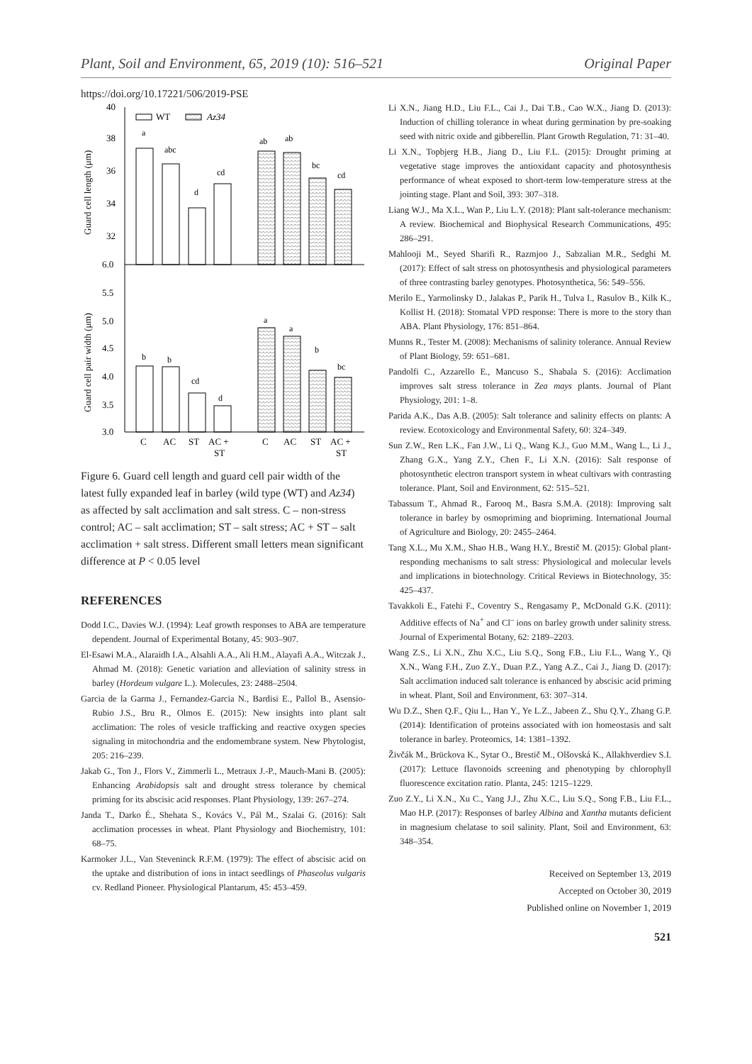Plant, Soil and Environment, 65, 2019 (10): 516–521 Original Paper
https://doi.org/10.17221/506/2019-PSE
40
38
36
34
32
6.0
5.5
5.0
4.5
4.0
3.5
3.0
Guard cell length (μm)
Guard cell pair width (μm)
WT
Az34
a
abc
d
cd
ab
ab
bc
cd
b
b
cd
d
a
a
b
bc
C
AC
ST
AC +
ST
C
AC
ST
AC +
ST
Figure 6. Guard cell length and guard cell pair width of the latest fully expanded leaf in barley (wild type (WT) and Az34) as affected by salt acclimation and salt stress. C – non-stress control; AC – salt acclimation; ST – salt stress; AC + ST – salt acclimation + salt stress. Different small letters mean significant difference at P < 0.05 level
REFERENCES
Dodd I.C., Davies W.J. (1994): Leaf growth responses to ABA are temperature dependent. Journal of Experimental Botany, 45: 903–907.
El-Esawi M.A., Alaraidh I.A., Alsahli A.A., Ali H.M., Alayafi A.A., Witczak J., Ahmad M. (2018): Genetic variation and alleviation of salinity stress in barley (Hordeum vulgare L.). Molecules, 23: 2488–2504.
Garcia de la Garma J., Fernandez-Garcia N., Bardisi E., Pallol B., Asensio-Rubio J.S., Bru R., Olmos E. (2015): New insights into plant salt acclimation: The roles of vesicle trafficking and reactive oxygen species signaling in mitochondria and the endomembrane system. New Phytologist, 205: 216–239.
Jakab G., Ton J., Flors V., Zimmerli L., Metraux J.-P., Mauch-Mani B. (2005): Enhancing Arabidopsis salt and drought stress tolerance by chemical priming for its abscisic acid responses. Plant Physiology, 139: 267–274.
Janda T., Darko É., Shehata S., Kovács V., Pál M., Szalai G. (2016): Salt acclimation processes in wheat. Plant Physiology and Biochemistry, 101: 68–75.
Karmoker J.L., Van Steveninck R.F.M. (1979): The effect of abscisic acid on the uptake and distribution of ions in intact seedlings of Phaseolus vulgaris cv. Redland Pioneer. Physiological Plantarum, 45: 453–459.
Li X.N., Jiang H.D., Liu F.L., Cai J., Dai T.B., Cao W.X., Jiang D. (2013): Induction of chilling tolerance in wheat during germination by pre-soaking seed with nitric oxide and gibberellin. Plant Growth Regulation, 71: 31–40.
Li X.N., Topbjerg H.B., Jiang D., Liu F.L. (2015): Drought priming at vegetative stage improves the antioxidant capacity and photosynthesis performance of wheat exposed to short-term low-temperature stress at the jointing stage. Plant and Soil, 393: 307–318.
Liang W.J., Ma X.L., Wan P., Liu L.Y. (2018): Plant salt-tolerance mechanism: A review. Biochemical and Biophysical Research Communications, 495: 286–291.
Mahlooji M., Seyed Sharifi R., Razmjoo J., Sabzalian M.R., Sedghi M. (2017): Effect of salt stress on photosynthesis and physiological parameters of three contrasting barley genotypes. Photosynthetica, 56: 549–556.
Merilo E., Yarmolinsky D., Jalakas P., Parik H., Tulva I., Rasulov B., Kilk K., Kollist H. (2018): Stomatal VPD response: There is more to the story than ABA. Plant Physiology, 176: 851–864.
Munns R., Tester M. (2008): Mechanisms of salinity tolerance. Annual Review of Plant Biology, 59: 651–681.
Pandolfi C., Azzarello E., Mancuso S., Shabala S. (2016): Acclimation improves salt stress tolerance in Zea mays plants. Journal of Plant Physiology, 201: 1–8.
Parida A.K., Das A.B. (2005): Salt tolerance and salinity effects on plants: A review. Ecotoxicology and Environmental Safety, 60: 324–349.
Sun Z.W., Ren L.K., Fan J.W., Li Q., Wang K.J., Guo M.M., Wang L., Li J., Zhang G.X., Yang Z.Y., Chen F., Li X.N. (2016): Salt response of photosynthetic electron transport system in wheat cultivars with contrasting tolerance. Plant, Soil and Environment, 62: 515–521.
Tabassum T., Ahmad R., Farooq M., Basra S.M.A. (2018): Improving salt tolerance in barley by osmopriming and biopriming. International Journal of Agriculture and Biology, 20: 2455–2464.
Tang X.L., Mu X.M., Shao H.B., Wang H.Y., Brestič M. (2015): Global plant-responding mechanisms to salt stress: Physiological and molecular levels and implications in biotechnology. Critical Reviews in Biotechnology, 35: 425–437.
Tavakkoli E., Fatehi F., Coventry S., Rengasamy P., McDonald G.K. (2011): Additive effects of Na<sup>+</sup> and Cl<sup>–</sup> ions on barley growth under salinity stress. Journal of Experimental Botany, 62: 2189–2203.
Wang Z.S., Li X.N., Zhu X.C., Liu S.Q., Song F.B., Liu F.L., Wang Y., Qi X.N., Wang F.H., Zuo Z.Y., Duan P.Z., Yang A.Z., Cai J., Jiang D. (2017): Salt acclimation induced salt tolerance is enhanced by abscisic acid priming in wheat. Plant, Soil and Environment, 63: 307–314.
Wu D.Z., Shen Q.F., Qiu L., Han Y., Ye L.Z., Jabeen Z., Shu Q.Y., Zhang G.P. (2014): Identification of proteins associated with ion homeostasis and salt tolerance in barley. Proteomics, 14: 1381–1392.
Živčák M., Brückova K., Sytar O., Brestič M., Olšovská K., Allakhverdiev S.I. (2017): Lettuce flavonoids screening and phenotyping by chlorophyll fluorescence excitation ratio. Planta, 245: 1215–1229.
Zuo Z.Y., Li X.N., Xu C., Yang J.J., Zhu X.C., Liu S.Q., Song F.B., Liu F.L., Mao H.P. (2017): Responses of barley Albina and Xantha mutants deficient in magnesium chelatase to soil salinity. Plant, Soil and Environment, 63: 348–354.
Received on September 13, 2019
Accepted on October 30, 2019
Published online on November 1, 2019
521